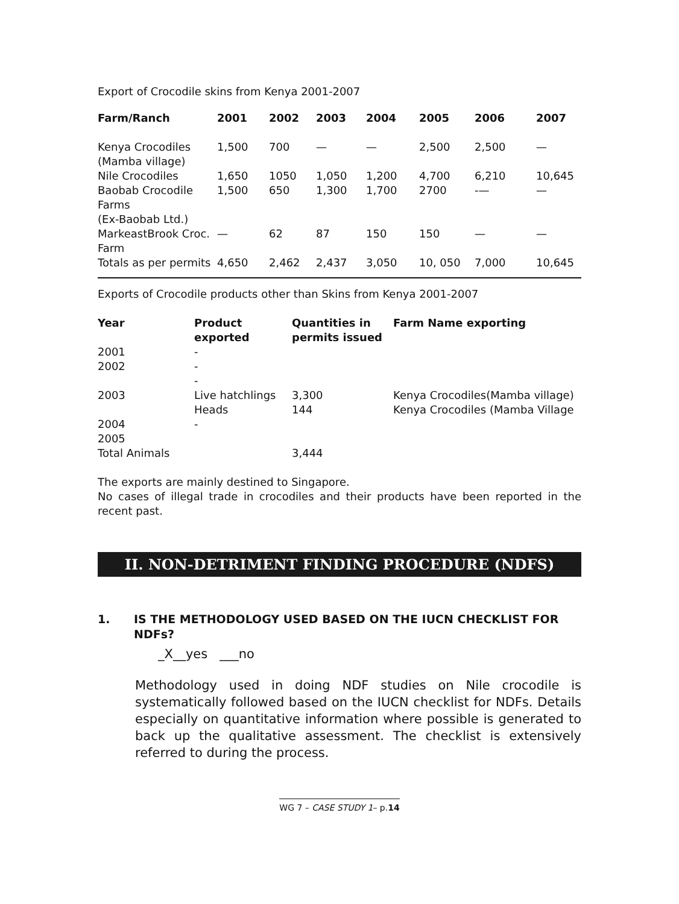Export of Crocodile skins from Kenya 2001-2007
| Farm/Ranch | 2001 | 2002 | 2003 | 2004 | 2005 | 2006 | 2007 |
| --- | --- | --- | --- | --- | --- | --- | --- |
| Kenya Crocodiles (Mamba village) | 1,500 | 700 | — | — | 2,500 | 2,500 | — |
| Nile Crocodiles | 1,650 | 1050 | 1,050 | 1,200 | 4,700 | 6,210 | 10,645 |
| Baobab Crocodile Farms (Ex-Baobab Ltd.) | 1,500 | 650 | 1,300 | 1,700 | 2700 | -— | — |
| MarkeastBrook Croc. Farm | — | 62 | 87 | 150 | 150 | — | — |
| Totals as per permits | 4,650 | 2,462 | 2,437 | 3,050 | 10, 050 | 7,000 | 10,645 |
Exports of Crocodile products other than Skins from Kenya 2001-2007
| Year | Product exported | Quantities in permits issued | Farm Name exporting |
| --- | --- | --- | --- |
| 2001 | - | | |
| 2002 | - | | |
| | - | | |
| 2003 | Live hatchlings Heads | 3,300 144 | Kenya Crocodiles(Mamba village) Kenya Crocodiles (Mamba Village |
| 2004 | - | | |
| 2005 | | | |
| Total Animals | | 3,444 | |
The exports are mainly destined to Singapore.
No cases of illegal trade in crocodiles and their products have been reported in the recent past.
II. NON-DETRIMENT FINDING PROCEDURE (NDFS)
1. IS THE METHODOLOGY USED BASED ON THE IUCN CHECKLIST FOR NDFs?
_X__yes ___no
Methodology used in doing NDF studies on Nile crocodile is systematically followed based on the IUCN checklist for NDFs. Details especially on quantitative information where possible is generated to back up the qualitative assessment. The checklist is extensively referred to during the process.
WG 7 – CASE STUDY 1– p.14